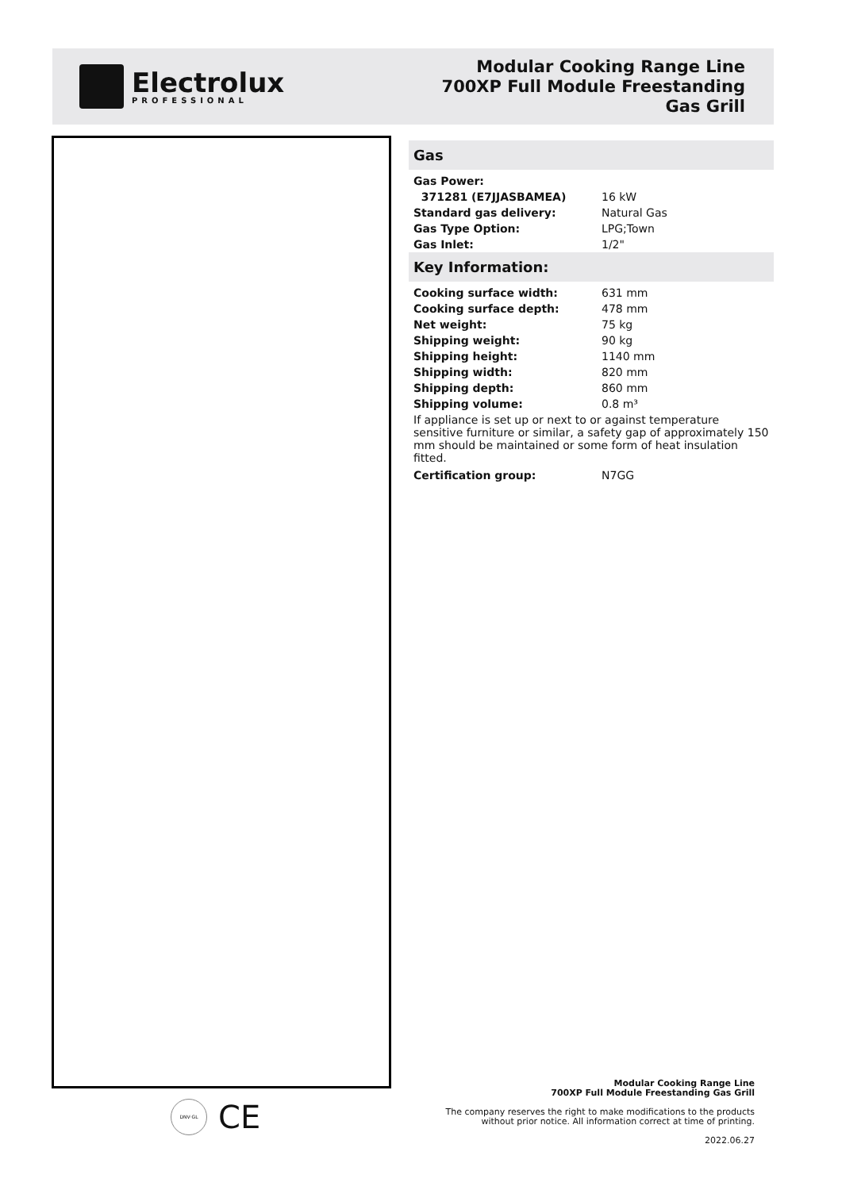Electrolux
PROFESSIONAL
Modular Cooking Range Line
700XP Full Module Freestanding
Gas Grill
Gas
| Gas Power: | |
| 371281 (E7JJASBAMEA) | 16 kW |
| Standard gas delivery: | Natural Gas |
| Gas Type Option: | LPG;Town |
| Gas Inlet: | 1/2" |
Key Information:
| Cooking surface width: | 631 mm |
| Cooking surface depth: | 478 mm |
| Net weight: | 75 kg |
| Shipping weight: | 90 kg |
| Shipping height: | 1140 mm |
| Shipping width: | 820 mm |
| Shipping depth: | 860 mm |
| Shipping volume: | 0.8 m³ |
If appliance is set up or next to or against temperature sensitive furniture or similar, a safety gap of approximately 150 mm should be maintained or some form of heat insulation fitted.
| Certification group: | N7GG |
DNV·GL
CE
Modular Cooking Range Line
700XP Full Module Freestanding Gas Grill
The company reserves the right to make modifications to the products
without prior notice. All information correct at time of printing.
2022.06.27